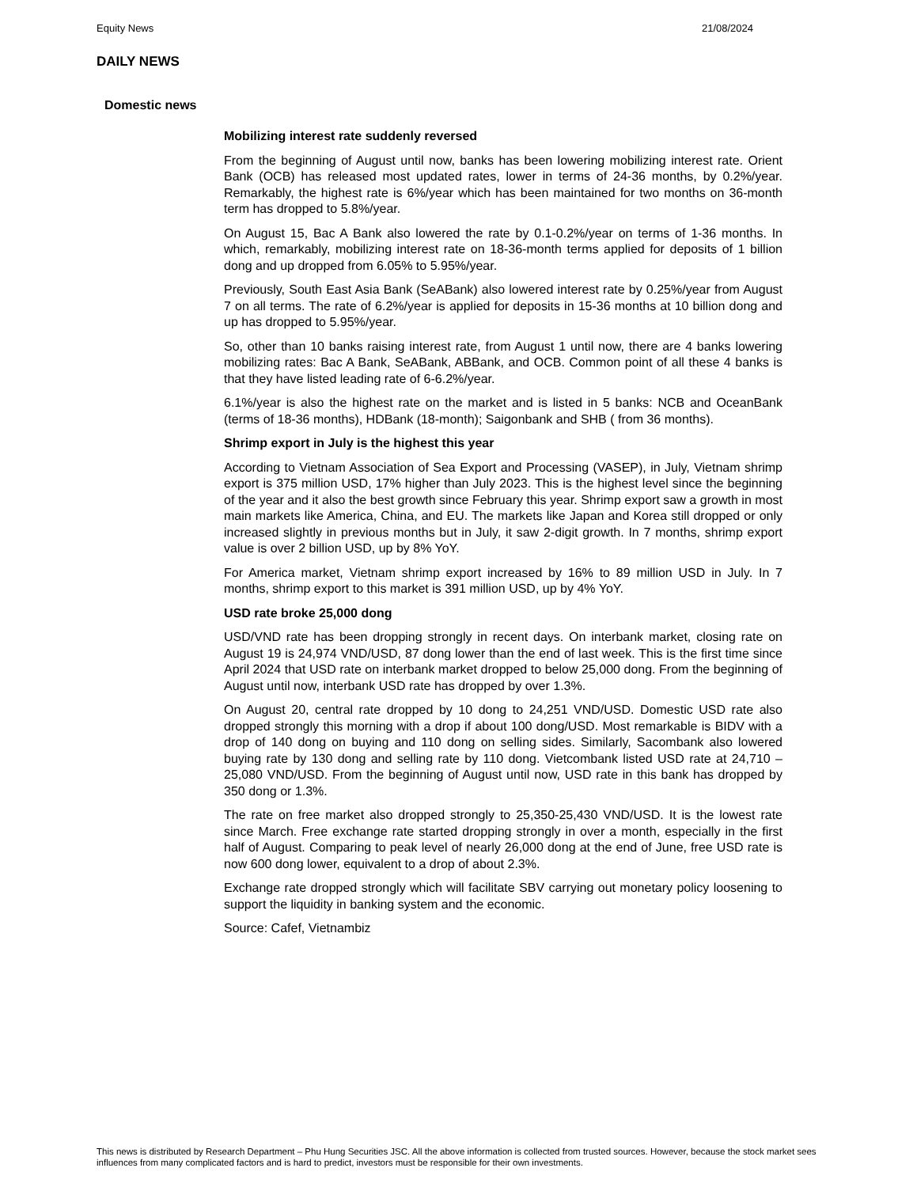Equity News 21/08/2024
DAILY NEWS
Domestic news
Mobilizing interest rate suddenly reversed
From the beginning of August until now, banks has been lowering mobilizing interest rate. Orient Bank (OCB) has released most updated rates, lower in terms of 24-36 months, by 0.2%/year. Remarkably, the highest rate is 6%/year which has been maintained for two months on 36-month term has dropped to 5.8%/year.
On August 15, Bac A Bank also lowered the rate by 0.1-0.2%/year on terms of 1-36 months. In which, remarkably, mobilizing interest rate on 18-36-month terms applied for deposits of 1 billion dong and up dropped from 6.05% to 5.95%/year.
Previously, South East Asia Bank (SeABank) also lowered interest rate by 0.25%/year from August 7 on all terms. The rate of 6.2%/year is applied for deposits in 15-36 months at 10 billion dong and up has dropped to 5.95%/year.
So, other than 10 banks raising interest rate, from August 1 until now, there are 4 banks lowering mobilizing rates: Bac A Bank, SeABank, ABBank, and OCB. Common point of all these 4 banks is that they have listed leading rate of 6-6.2%/year.
6.1%/year is also the highest rate on the market and is listed in 5 banks: NCB and OceanBank (terms of 18-36 months), HDBank (18-month); Saigonbank and SHB ( from 36 months).
Shrimp export in July is the highest this year
According to Vietnam Association of Sea Export and Processing (VASEP), in July, Vietnam shrimp export is 375 million USD, 17% higher than July 2023. This is the highest level since the beginning of the year and it also the best growth since February this year. Shrimp export saw a growth in most main markets like America, China, and EU. The markets like Japan and Korea still dropped or only increased slightly in previous months but in July, it saw 2-digit growth. In 7 months, shrimp export value is over 2 billion USD, up by 8% YoY.
For America market, Vietnam shrimp export increased by 16% to 89 million USD in July. In 7 months, shrimp export to this market is 391 million USD, up by 4% YoY.
USD rate broke 25,000 dong
USD/VND rate has been dropping strongly in recent days. On interbank market, closing rate on August 19 is 24,974 VND/USD, 87 dong lower than the end of last week. This is the first time since April 2024 that USD rate on interbank market dropped to below 25,000 dong. From the beginning of August until now, interbank USD rate has dropped by over 1.3%.
On August 20, central rate dropped by 10 dong to 24,251 VND/USD. Domestic USD rate also dropped strongly this morning with a drop if about 100 dong/USD. Most remarkable is BIDV with a drop of 140 dong on buying and 110 dong on selling sides. Similarly, Sacombank also lowered buying rate by 130 dong and selling rate by 110 dong. Vietcombank listed USD rate at 24,710 – 25,080 VND/USD. From the beginning of August until now, USD rate in this bank has dropped by 350 dong or 1.3%.
The rate on free market also dropped strongly to 25,350-25,430 VND/USD. It is the lowest rate since March. Free exchange rate started dropping strongly in over a month, especially in the first half of August. Comparing to peak level of nearly 26,000 dong at the end of June, free USD rate is now 600 dong lower, equivalent to a drop of about 2.3%.
Exchange rate dropped strongly which will facilitate SBV carrying out monetary policy loosening to support the liquidity in banking system and the economic.
Source: Cafef, Vietnambiz
This news is distributed by Research Department – Phu Hung Securities JSC. All the above information is collected from trusted sources. However, because the stock market sees influences from many complicated factors and is hard to predict, investors must be responsible for their own investments.